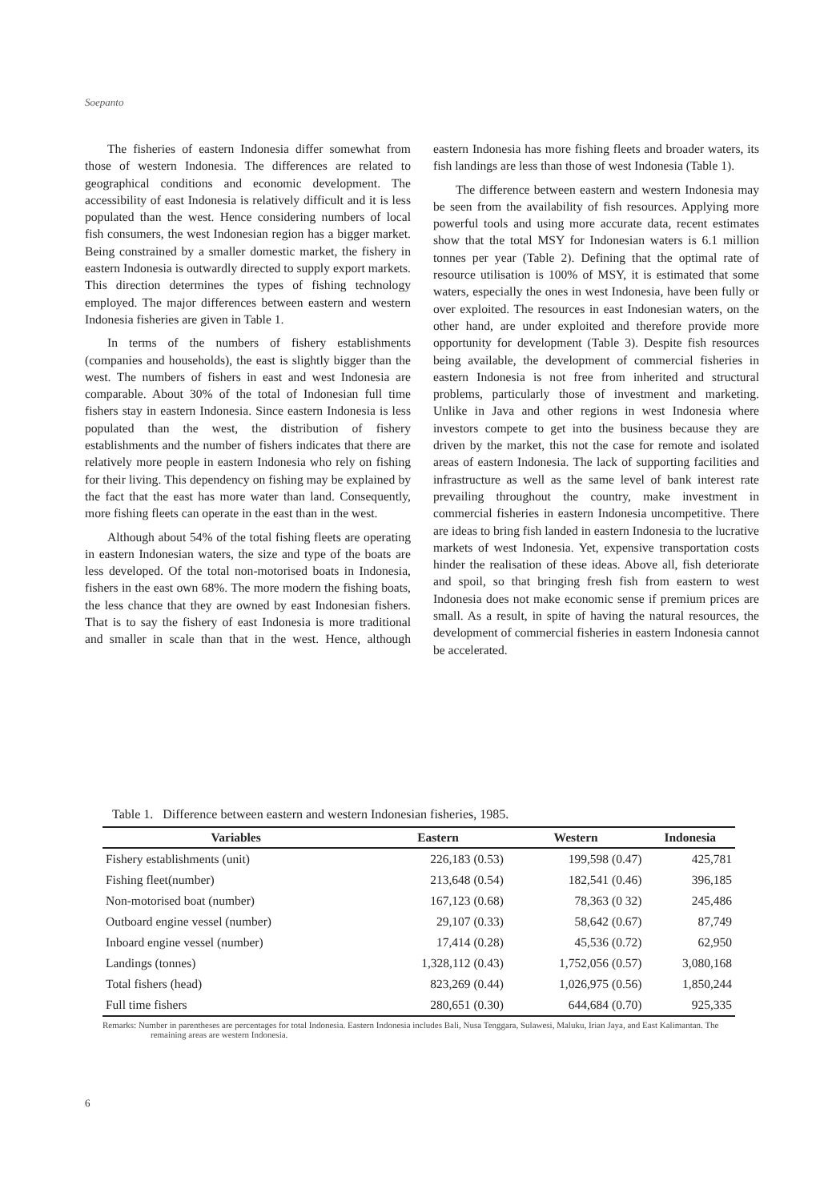Soepanto
The fisheries of eastern Indonesia differ somewhat from those of western Indonesia. The differences are related to geographical conditions and economic development. The accessibility of east Indonesia is relatively difficult and it is less populated than the west. Hence considering numbers of local fish consumers, the west Indonesian region has a bigger market. Being constrained by a smaller domestic market, the fishery in eastern Indonesia is outwardly directed to supply export markets. This direction determines the types of fishing technology employed. The major differences between eastern and western Indonesia fisheries are given in Table 1.
In terms of the numbers of fishery establishments (companies and households), the east is slightly bigger than the west. The numbers of fishers in east and west Indonesia are comparable. About 30% of the total of Indonesian full time fishers stay in eastern Indonesia. Since eastern Indonesia is less populated than the west, the distribution of fishery establishments and the number of fishers indicates that there are relatively more people in eastern Indonesia who rely on fishing for their living. This dependency on fishing may be explained by the fact that the east has more water than land. Consequently, more fishing fleets can operate in the east than in the west.
Although about 54% of the total fishing fleets are operating in eastern Indonesian waters, the size and type of the boats are less developed. Of the total non-motorised boats in Indonesia, fishers in the east own 68%. The more modern the fishing boats, the less chance that they are owned by east Indonesian fishers. That is to say the fishery of east Indonesia is more traditional and smaller in scale than that in the west. Hence, although eastern Indonesia has more fishing fleets and broader waters, its fish landings are less than those of west Indonesia (Table 1).
The difference between eastern and western Indonesia may be seen from the availability of fish resources. Applying more powerful tools and using more accurate data, recent estimates show that the total MSY for Indonesian waters is 6.1 million tonnes per year (Table 2). Defining that the optimal rate of resource utilisation is 100% of MSY, it is estimated that some waters, especially the ones in west Indonesia, have been fully or over exploited. The resources in east Indonesian waters, on the other hand, are under exploited and therefore provide more opportunity for development (Table 3). Despite fish resources being available, the development of commercial fisheries in eastern Indonesia is not free from inherited and structural problems, particularly those of investment and marketing. Unlike in Java and other regions in west Indonesia where investors compete to get into the business because they are driven by the market, this not the case for remote and isolated areas of eastern Indonesia. The lack of supporting facilities and infrastructure as well as the same level of bank interest rate prevailing throughout the country, make investment in commercial fisheries in eastern Indonesia uncompetitive. There are ideas to bring fish landed in eastern Indonesia to the lucrative markets of west Indonesia. Yet, expensive transportation costs hinder the realisation of these ideas. Above all, fish deteriorate and spoil, so that bringing fresh fish from eastern to west Indonesia does not make economic sense if premium prices are small. As a result, in spite of having the natural resources, the development of commercial fisheries in eastern Indonesia cannot be accelerated.
Table 1. Difference between eastern and western Indonesian fisheries, 1985.
| Variables | Eastern | Western | Indonesia |
| --- | --- | --- | --- |
| Fishery establishments (unit) | 226,183 (0.53) | 199,598 (0.47) | 425,781 |
| Fishing fleet(number) | 213,648 (0.54) | 182,541 (0.46) | 396,185 |
| Non-motorised boat (number) | 167,123 (0.68) | 78,363 (0 32) | 245,486 |
| Outboard engine vessel (number) | 29,107 (0.33) | 58,642 (0.67) | 87,749 |
| Inboard engine vessel (number) | 17,414 (0.28) | 45,536 (0.72) | 62,950 |
| Landings (tonnes) | 1,328,112 (0.43) | 1,752,056 (0.57) | 3,080,168 |
| Total fishers (head) | 823,269 (0.44) | 1,026,975 (0.56) | 1,850,244 |
| Full time fishers | 280,651 (0.30) | 644,684 (0.70) | 925,335 |
Remarks: Number in parentheses are percentages for total Indonesia. Eastern Indonesia includes Bali, Nusa Tenggara, Sulawesi, Maluku, Irian Jaya, and East Kalimantan. The remaining areas are western Indonesia.
6